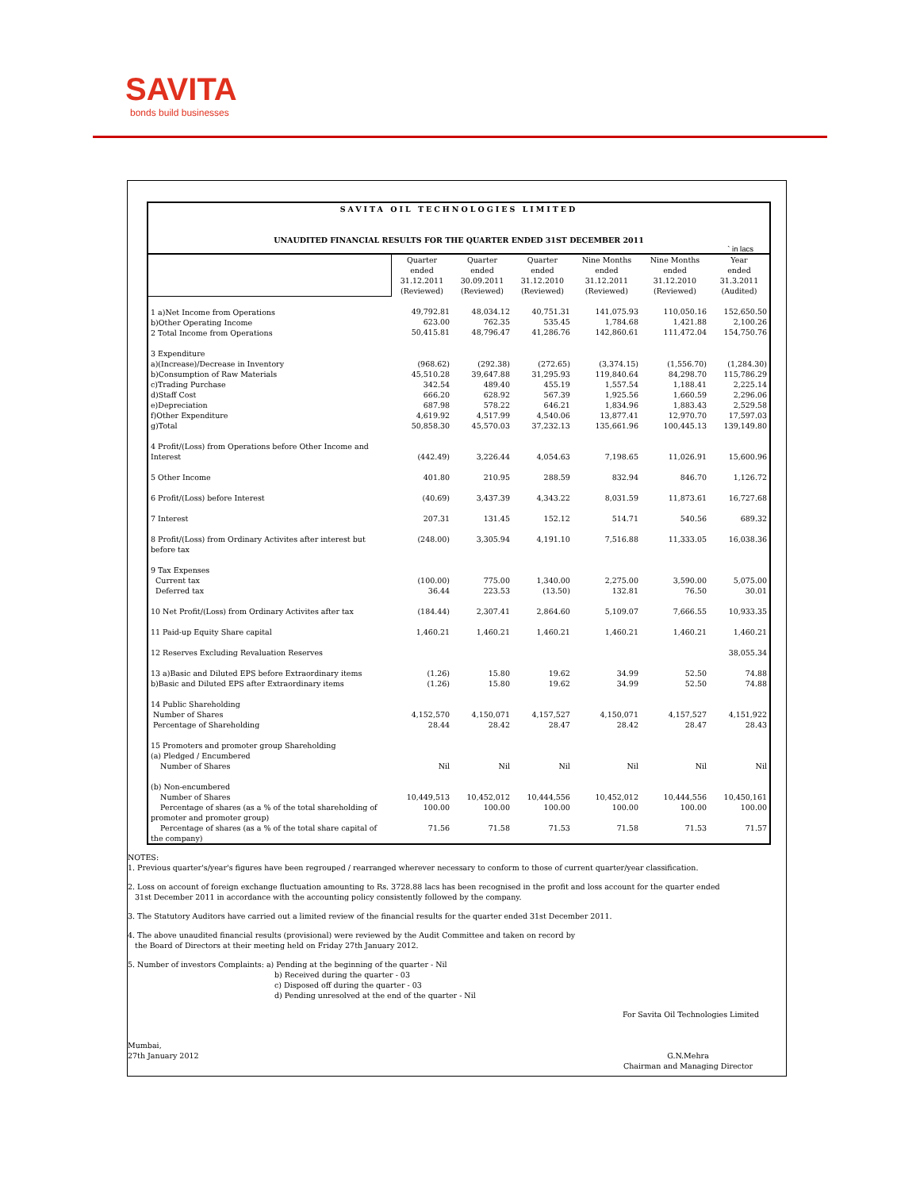SAVITA
bonds build businesses
SAVITA OIL TECHNOLOGIES LIMITED
UNAUDITED FINANCIAL RESULTS FOR THE QUARTER ENDED 31ST DECEMBER 2011
` in lacs
| | Quarter ended 31.12.2011 (Reviewed) | Quarter ended 30.09.2011 (Reviewed) | Quarter ended 31.12.2010 (Reviewed) | Nine Months ended 31.12.2011 (Reviewed) | Nine Months ended 31.12.2010 (Reviewed) | Year ended 31.3.2011 (Audited) |
| --- | --- | --- | --- | --- | --- | --- |
| 1 a)Net Income from Operations b)Other Operating Income 2 Total Income from Operations | 49,792.81 623.00 50,415.81 | 48,034.12 762.35 48,796.47 | 40,751.31 535.45 41,286.76 | 141,075.93 1,784.68 142,860.61 | 110,050.16 1,421.88 111,472.04 | 152,650.50 2,100.26 154,750.76 |
| 3 Expenditure a)(Increase)/Decrease in Inventory b)Consumption of Raw Materials c)Trading Purchase d)Staff Cost e)Depreciation f)Other Expenditure g)Total | (968.62) 45,510.28 342.54 666.20 687.98 4,619.92 50,858.30 | (292.38) 39,647.88 489.40 628.92 578.22 4,517.99 45,570.03 | (272.65) 31,295.93 455.19 567.39 646.21 4,540.06 37,232.13 | (3,374.15) 119,840.64 1,557.54 1,925.56 1,834.96 13,877.41 135,661.96 | (1,556.70) 84,298.70 1,188.41 1,660.59 1,883.43 12,970.70 100,445.13 | (1,284.30) 115,786.29 2,225.14 2,296.06 2,529.58 17,597.03 139,149.80 |
| 4 Profit/(Loss) from Operations before Other Income and Interest | (442.49) | 3,226.44 | 4,054.63 | 7,198.65 | 11,026.91 | 15,600.96 |
| 5 Other Income | 401.80 | 210.95 | 288.59 | 832.94 | 846.70 | 1,126.72 |
| 6 Profit/(Loss) before Interest | (40.69) | 3,437.39 | 4,343.22 | 8,031.59 | 11,873.61 | 16,727.68 |
| 7 Interest | 207.31 | 131.45 | 152.12 | 514.71 | 540.56 | 689.32 |
| 8 Profit/(Loss) from Ordinary Activites after interest but before tax | (248.00) | 3,305.94 | 4,191.10 | 7,516.88 | 11,333.05 | 16,038.36 |
| 9 Tax Expenses Current tax Deferred tax | (100.00) 36.44 | 775.00 223.53 | 1,340.00 (13.50) | 2,275.00 132.81 | 3,590.00 76.50 | 5,075.00 30.01 |
| 10 Net Profit/(Loss) from Ordinary Activites after tax | (184.44) | 2,307.41 | 2,864.60 | 5,109.07 | 7,666.55 | 10,933.35 |
| 11 Paid-up Equity Share capital | 1,460.21 | 1,460.21 | 1,460.21 | 1,460.21 | 1,460.21 | 1,460.21 |
| 12 Reserves Excluding Revaluation Reserves | | | | | | 38,055.34 |
| 13 a)Basic and Diluted EPS before Extraordinary items b)Basic and Diluted EPS after Extraordinary items | (1.26) (1.26) | 15.80 15.80 | 19.62 19.62 | 34.99 34.99 | 52.50 52.50 | 74.88 74.88 |
| 14 Public Shareholding Number of Shares Percentage of Shareholding | 4,152,570 28.44 | 4,150,071 28.42 | 4,157,527 28.47 | 4,150,071 28.42 | 4,157,527 28.47 | 4,151,922 28.43 |
| 15 Promoters and promoter group Shareholding (a) Pledged / Encumbered Number of Shares | Nil | Nil | Nil | Nil | Nil | Nil |
| (b) Non-encumbered Number of Shares Percentage of shares (as a % of the total shareholding of promoter and promoter group) Percentage of shares (as a % of the total share capital of the company) | 10,449,513 100.00 71.56 | 10,452,012 100.00 71.58 | 10,444,556 100.00 71.53 | 10,452,012 100.00 71.58 | 10,444,556 100.00 71.53 | 10,450,161 100.00 71.57 |
NOTES:
1. Previous quarter's/year's figures have been regrouped / rearranged wherever necessary to conform to those of current quarter/year classification.
2. Loss on account of foreign exchange fluctuation amounting to Rs. 3728.88 lacs has been recognised in the profit and loss account for the quarter ended
31st December 2011 in accordance with the accounting policy consistently followed by the company.
3. The Statutory Auditors have carried out a limited review of the financial results for the quarter ended 31st December 2011.
4. The above unaudited financial results (provisional) were reviewed by the Audit Committee and taken on record by
the Board of Directors at their meeting held on Friday 27th January 2012.
5. Number of investors Complaints: a) Pending at the beginning of the quarter - Nil
b) Received during the quarter - 03
c) Disposed off during the quarter - 03
d) Pending unresolved at the end of the quarter - Nil
For Savita Oil Technologies Limited
Mumbai,
27th January 2012 G.N.Mehra
Chairman and Managing Director